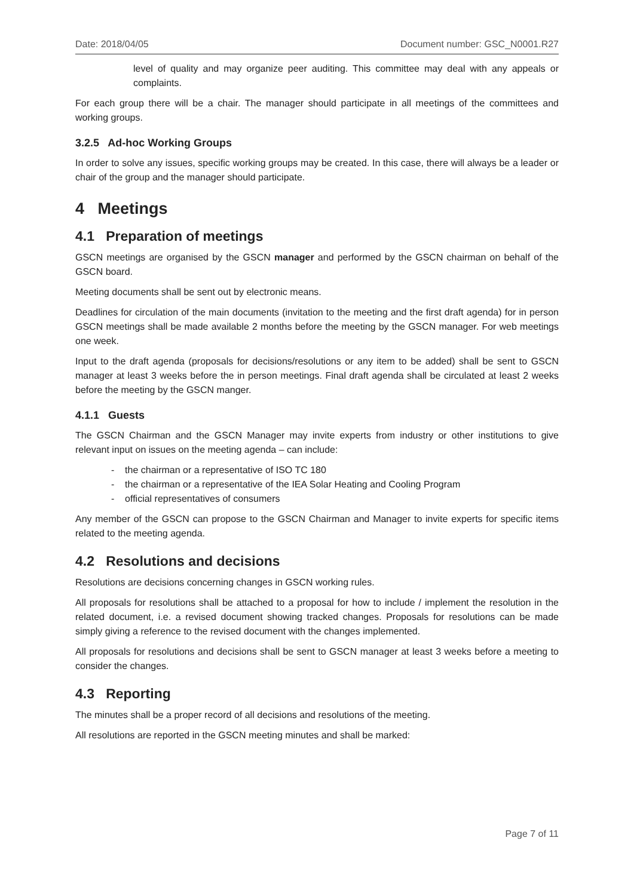Date: 2018/04/05 Document number: GSC_N0001.R27
level of quality and may organize peer auditing. This committee may deal with any appeals or complaints.
For each group there will be a chair. The manager should participate in all meetings of the committees and working groups.
3.2.5 Ad-hoc Working Groups
In order to solve any issues, specific working groups may be created. In this case, there will always be a leader or chair of the group and the manager should participate.
4 Meetings
4.1 Preparation of meetings
GSCN meetings are organised by the GSCN manager and performed by the GSCN chairman on behalf of the GSCN board.
Meeting documents shall be sent out by electronic means.
Deadlines for circulation of the main documents (invitation to the meeting and the first draft agenda) for in person GSCN meetings shall be made available 2 months before the meeting by the GSCN manager. For web meetings one week.
Input to the draft agenda (proposals for decisions/resolutions or any item to be added) shall be sent to GSCN manager at least 3 weeks before the in person meetings. Final draft agenda shall be circulated at least 2 weeks before the meeting by the GSCN manger.
4.1.1 Guests
The GSCN Chairman and the GSCN Manager may invite experts from industry or other institutions to give relevant input on issues on the meeting agenda – can include:
- the chairman or a representative of ISO TC 180
- the chairman or a representative of the IEA Solar Heating and Cooling Program
- official representatives of consumers
Any member of the GSCN can propose to the GSCN Chairman and Manager to invite experts for specific items related to the meeting agenda.
4.2 Resolutions and decisions
Resolutions are decisions concerning changes in GSCN working rules.
All proposals for resolutions shall be attached to a proposal for how to include / implement the resolution in the related document, i.e. a revised document showing tracked changes. Proposals for resolutions can be made simply giving a reference to the revised document with the changes implemented.
All proposals for resolutions and decisions shall be sent to GSCN manager at least 3 weeks before a meeting to consider the changes.
4.3 Reporting
The minutes shall be a proper record of all decisions and resolutions of the meeting.
All resolutions are reported in the GSCN meeting minutes and shall be marked:
Page 7 of 11